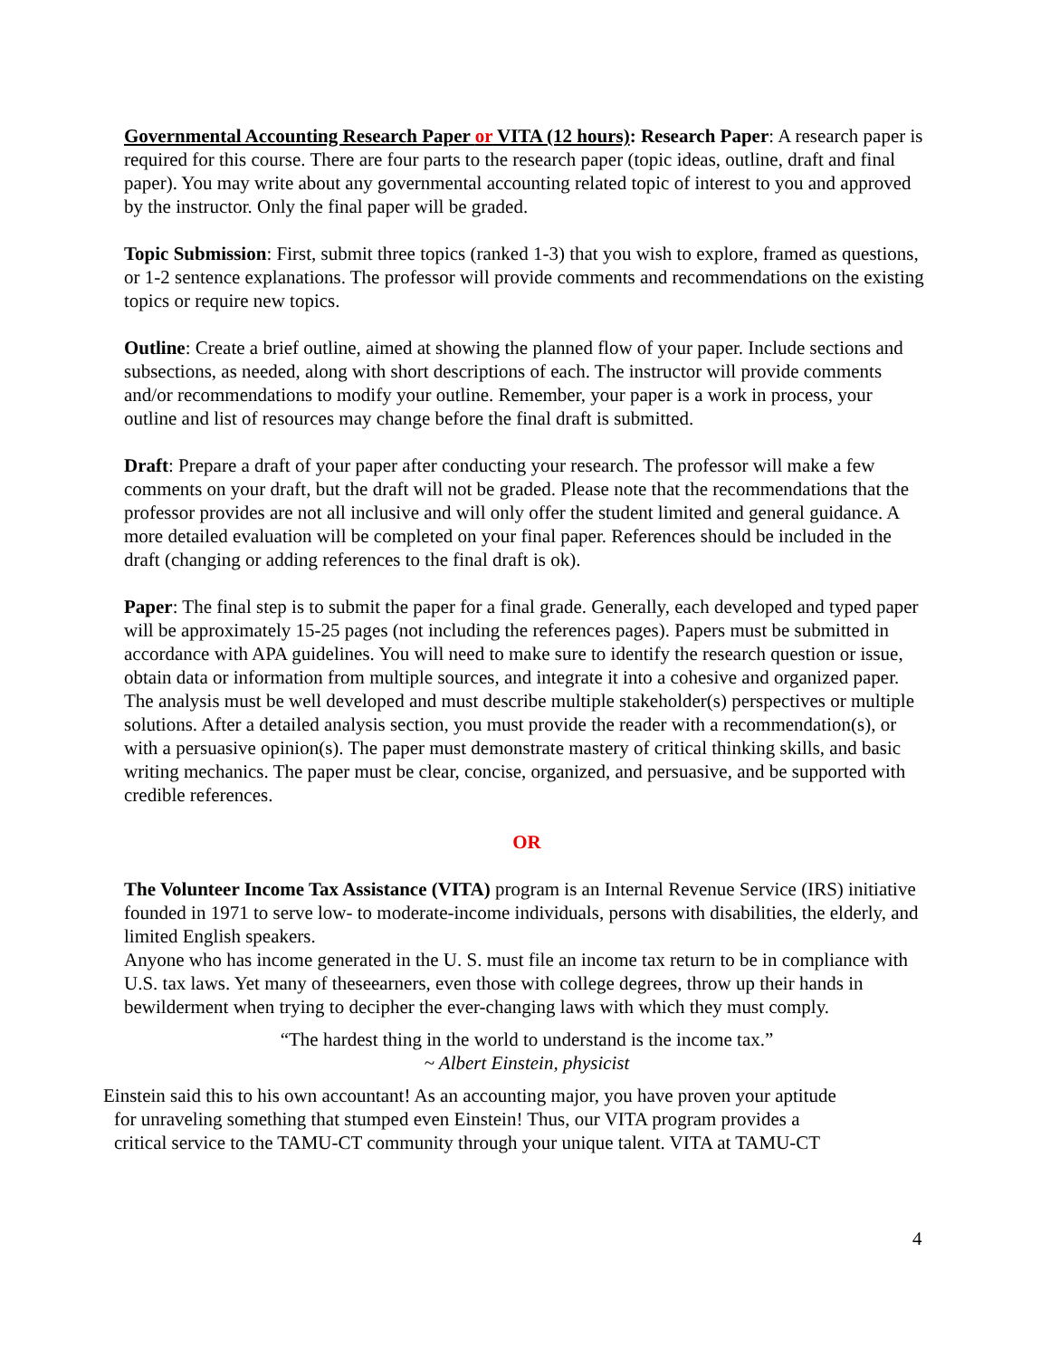Governmental Accounting Research Paper or VITA (12 hours): Research Paper: A research paper is required for this course. There are four parts to the research paper (topic ideas, outline, draft and final paper). You may write about any governmental accounting related topic of interest to you and approved by the instructor. Only the final paper will be graded.
Topic Submission: First, submit three topics (ranked 1-3) that you wish to explore, framed as questions, or 1-2 sentence explanations. The professor will provide comments and recommendations on the existing topics or require new topics.
Outline: Create a brief outline, aimed at showing the planned flow of your paper. Include sections and subsections, as needed, along with short descriptions of each. The instructor will provide comments and/or recommendations to modify your outline. Remember, your paper is a work in process, your outline and list of resources may change before the final draft is submitted.
Draft: Prepare a draft of your paper after conducting your research. The professor will make a few comments on your draft, but the draft will not be graded. Please note that the recommendations that the professor provides are not all inclusive and will only offer the student limited and general guidance. A more detailed evaluation will be completed on your final paper. References should be included in the draft (changing or adding references to the final draft is ok).
Paper: The final step is to submit the paper for a final grade. Generally, each developed and typed paper will be approximately 15-25 pages (not including the references pages). Papers must be submitted in accordance with APA guidelines. You will need to make sure to identify the research question or issue, obtain data or information from multiple sources, and integrate it into a cohesive and organized paper. The analysis must be well developed and must describe multiple stakeholder(s) perspectives or multiple solutions. After a detailed analysis section, you must provide the reader with a recommendation(s), or with a persuasive opinion(s). The paper must demonstrate mastery of critical thinking skills, and basic writing mechanics. The paper must be clear, concise, organized, and persuasive, and be supported with credible references.
OR
The Volunteer Income Tax Assistance (VITA) program is an Internal Revenue Service (IRS) initiative founded in 1971 to serve low- to moderate-income individuals, persons with disabilities, the elderly, and limited English speakers.
Anyone who has income generated in the U. S. must file an income tax return to be in compliance with U.S. tax laws. Yet many of theseearners, even those with college degrees, throw up their hands in bewilderment when trying to decipher the ever-changing laws with which they must comply.
“The hardest thing in the world to understand is the income tax.”
~ Albert Einstein, physicist
Einstein said this to his own accountant! As an accounting major, you have proven your aptitude
for unraveling something that stumped even Einstein! Thus, our VITA program provides a
critical service to the TAMU-CT community through your unique talent. VITA at TAMU-CT
4